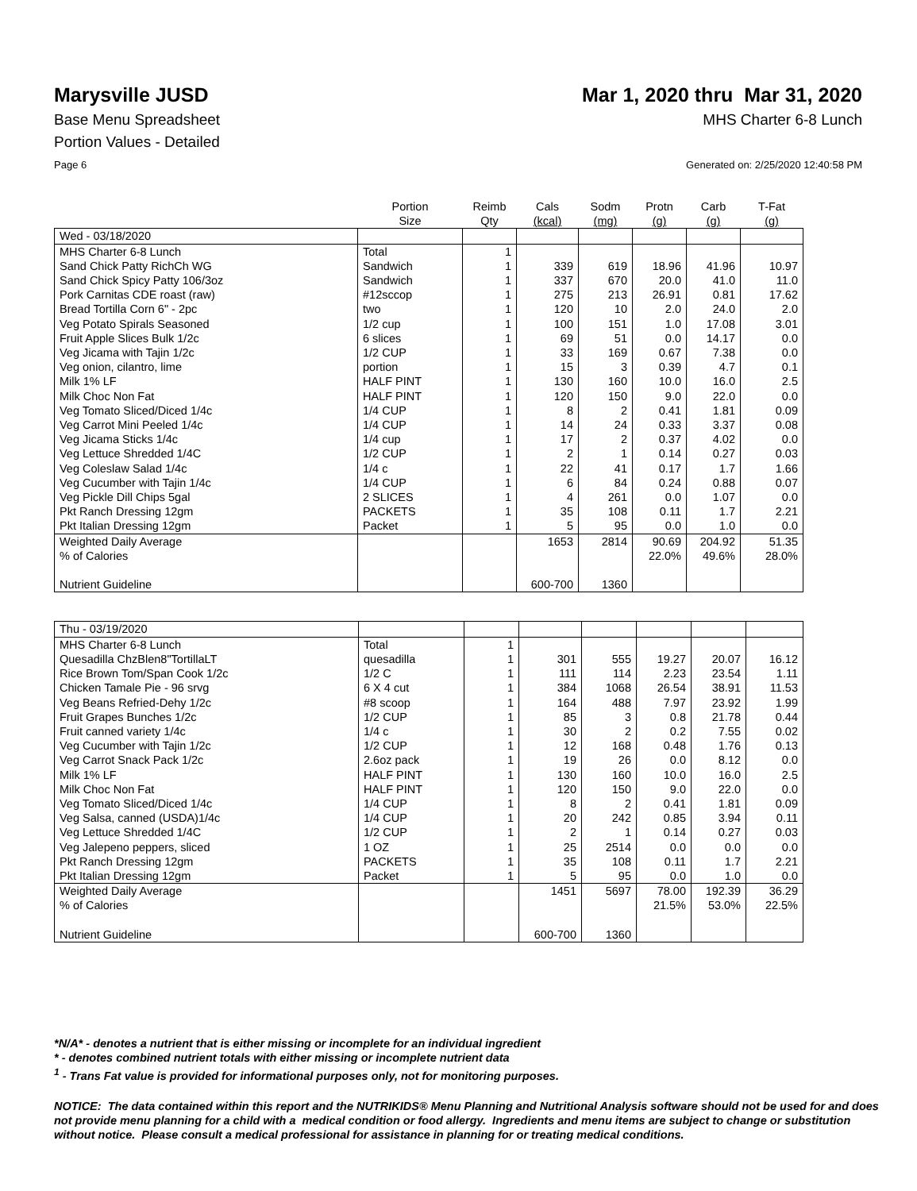Marysville JUSD Mar 1, 2020 thru Mar 31, 2020
Base Menu Spreadsheet MHS Charter 6-8 Lunch
Portion Values - Detailed
Page 6 Generated on: 2/25/2020 12:40:58 PM
| | Portion Size | Reimb Qty | Cals (kcal) | Sodm (mg) | Protn (g) | Carb (g) | T-Fat (g) |
| --- | --- | --- | --- | --- | --- | --- | --- |
| Wed - 03/18/2020 | | | | | | | |
| MHS Charter 6-8 Lunch | Total | 1 | | | | | |
| Sand Chick Patty RichCh WG | Sandwich | 1 | 339 | 619 | 18.96 | 41.96 | 10.97 |
| Sand Chick Spicy Patty 106/3oz | Sandwich | 1 | 337 | 670 | 20.0 | 41.0 | 11.0 |
| Pork Carnitas CDE roast (raw) | #12sccop | 1 | 275 | 213 | 26.91 | 0.81 | 17.62 |
| Bread Tortilla Corn 6" - 2pc | two | 1 | 120 | 10 | 2.0 | 24.0 | 2.0 |
| Veg Potato Spirals Seasoned | 1/2 cup | 1 | 100 | 151 | 1.0 | 17.08 | 3.01 |
| Fruit Apple Slices Bulk 1/2c | 6 slices | 1 | 69 | 51 | 0.0 | 14.17 | 0.0 |
| Veg Jicama with Tajin 1/2c | 1/2 CUP | 1 | 33 | 169 | 0.67 | 7.38 | 0.0 |
| Veg onion, cilantro, lime | portion | 1 | 15 | 3 | 0.39 | 4.7 | 0.1 |
| Milk 1% LF | HALF PINT | 1 | 130 | 160 | 10.0 | 16.0 | 2.5 |
| Milk Choc Non Fat | HALF PINT | 1 | 120 | 150 | 9.0 | 22.0 | 0.0 |
| Veg Tomato Sliced/Diced 1/4c | 1/4 CUP | 1 | 8 | 2 | 0.41 | 1.81 | 0.09 |
| Veg Carrot Mini Peeled 1/4c | 1/4 CUP | 1 | 14 | 24 | 0.33 | 3.37 | 0.08 |
| Veg Jicama Sticks 1/4c | 1/4 cup | 1 | 17 | 2 | 0.37 | 4.02 | 0.0 |
| Veg Lettuce Shredded 1/4C | 1/2 CUP | 1 | 2 | 1 | 0.14 | 0.27 | 0.03 |
| Veg Coleslaw Salad 1/4c | 1/4 c | 1 | 22 | 41 | 0.17 | 1.7 | 1.66 |
| Veg Cucumber with Tajin 1/4c | 1/4 CUP | 1 | 6 | 84 | 0.24 | 0.88 | 0.07 |
| Veg Pickle Dill Chips 5gal | 2 SLICES | 1 | 4 | 261 | 0.0 | 1.07 | 0.0 |
| Pkt Ranch Dressing 12gm | PACKETS | 1 | 35 | 108 | 0.11 | 1.7 | 2.21 |
| Pkt Italian Dressing 12gm | Packet | 1 | 5 | 95 | 0.0 | 1.0 | 0.0 |
| Weighted Daily Average | | | 1653 | 2814 | 90.69 | 204.92 | 51.35 |
| % of Calories | | | | | 22.0% | 49.6% | 28.0% |
| Nutrient Guideline | | | 600-700 | 1360 | | | |
| Thu - 03/19/2020 | | | | | | | |
| MHS Charter 6-8 Lunch | Total | 1 | | | | | |
| Quesadilla ChzBlen8"TortillaLT | quesadilla | 1 | 301 | 555 | 19.27 | 20.07 | 16.12 |
| Rice Brown Tom/Span Cook 1/2c | 1/2 C | 1 | 111 | 114 | 2.23 | 23.54 | 1.11 |
| Chicken Tamale Pie - 96 srvg | 6 X 4 cut | 1 | 384 | 1068 | 26.54 | 38.91 | 11.53 |
| Veg Beans Refried-Dehy 1/2c | #8 scoop | 1 | 164 | 488 | 7.97 | 23.92 | 1.99 |
| Fruit Grapes Bunches 1/2c | 1/2 CUP | 1 | 85 | 3 | 0.8 | 21.78 | 0.44 |
| Fruit canned variety 1/4c | 1/4 c | 1 | 30 | 2 | 0.2 | 7.55 | 0.02 |
| Veg Cucumber with Tajin 1/2c | 1/2 CUP | 1 | 12 | 168 | 0.48 | 1.76 | 0.13 |
| Veg Carrot Snack Pack 1/2c | 2.6oz pack | 1 | 19 | 26 | 0.0 | 8.12 | 0.0 |
| Milk 1% LF | HALF PINT | 1 | 130 | 160 | 10.0 | 16.0 | 2.5 |
| Milk Choc Non Fat | HALF PINT | 1 | 120 | 150 | 9.0 | 22.0 | 0.0 |
| Veg Tomato Sliced/Diced 1/4c | 1/4 CUP | 1 | 8 | 2 | 0.41 | 1.81 | 0.09 |
| Veg Salsa, canned (USDA)1/4c | 1/4 CUP | 1 | 20 | 242 | 0.85 | 3.94 | 0.11 |
| Veg Lettuce Shredded 1/4C | 1/2 CUP | 1 | 2 | 1 | 0.14 | 0.27 | 0.03 |
| Veg Jalepeno peppers, sliced | 1 OZ | 1 | 25 | 2514 | 0.0 | 0.0 | 0.0 |
| Pkt Ranch Dressing 12gm | PACKETS | 1 | 35 | 108 | 0.11 | 1.7 | 2.21 |
| Pkt Italian Dressing 12gm | Packet | 1 | 5 | 95 | 0.0 | 1.0 | 0.0 |
| Weighted Daily Average | | | 1451 | 5697 | 78.00 | 192.39 | 36.29 |
| % of Calories | | | | | 21.5% | 53.0% | 22.5% |
| Nutrient Guideline | | | 600-700 | 1360 | | | |
*N/A* - denotes a nutrient that is either missing or incomplete for an individual ingredient
* - denotes combined nutrient totals with either missing or incomplete nutrient data
<sup>1</sup> - Trans Fat value is provided for informational purposes only, not for monitoring purposes.
NOTICE: The data contained within this report and the NUTRIKIDS® Menu Planning and Nutritional Analysis software should not be used for and does not provide menu planning for a child with a medical condition or food allergy. Ingredients and menu items are subject to change or substitution without notice. Please consult a medical professional for assistance in planning for or treating medical conditions.